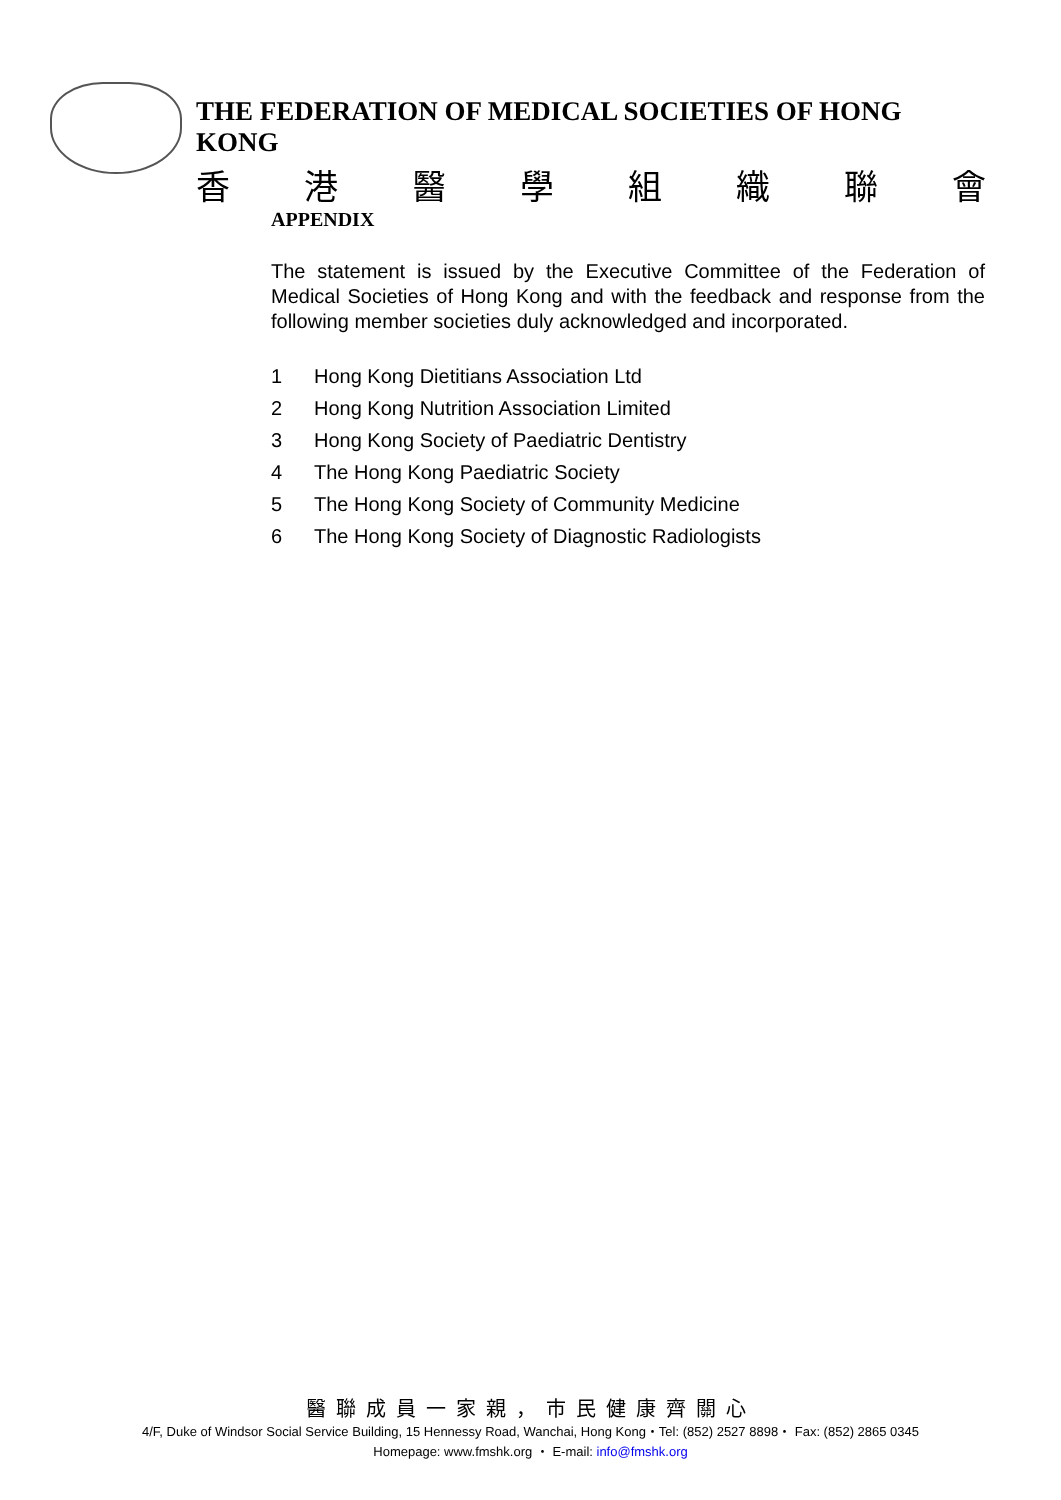THE FEDERATION OF MEDICAL SOCIETIES OF HONG KONG
香港醫學組織聯會
APPENDIX
The statement is issued by the Executive Committee of the Federation of Medical Societies of Hong Kong and with the feedback and response from the following member societies duly acknowledged and incorporated.
1 Hong Kong Dietitians Association Ltd
2 Hong Kong Nutrition Association Limited
3 Hong Kong Society of Paediatric Dentistry
4 The Hong Kong Paediatric Society
5 The Hong Kong Society of Community Medicine
6 The Hong Kong Society of Diagnostic Radiologists
醫聯成員一家親，市民健康齊關心
4/F, Duke of Windsor Social Service Building, 15 Hennessy Road, Wanchai, Hong Kong・Tel: (852) 2527 8898・ Fax: (852) 2865 0345
Homepage: www.fmshk.org ・ E-mail: info@fmshk.org